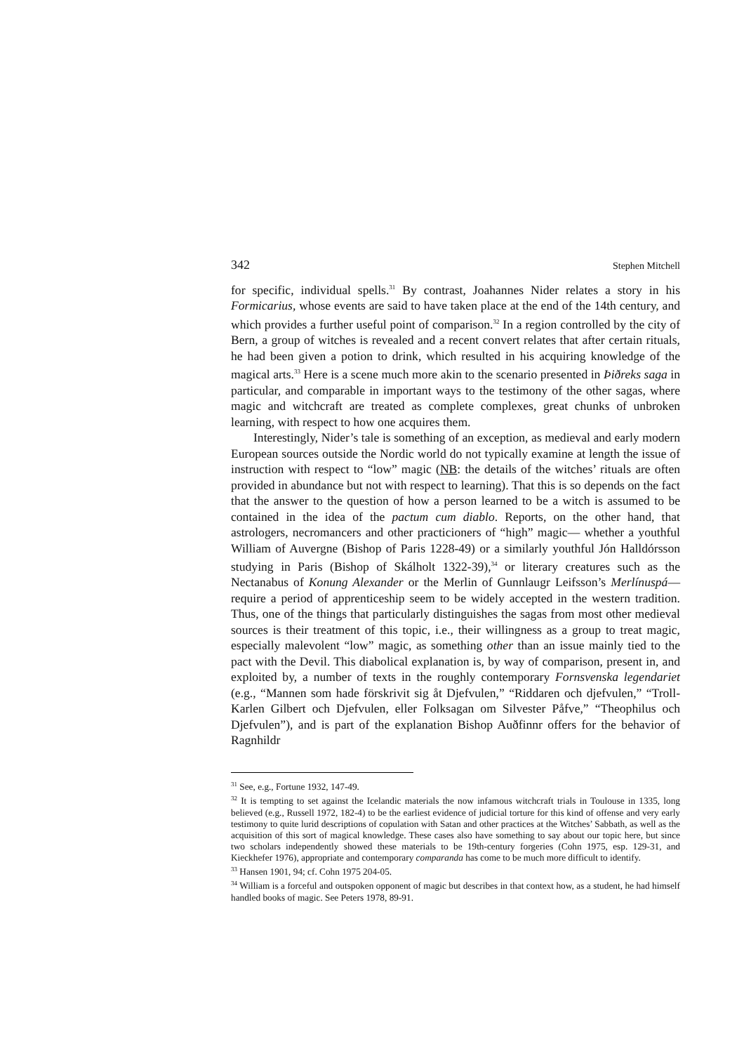342 Stephen Mitchell
for specific, individual spells.<sup>31</sup> By contrast, Joahannes Nider relates a story in his Formicarius, whose events are said to have taken place at the end of the 14th century, and which provides a further useful point of comparison.<sup>32</sup> In a region controlled by the city of Bern, a group of witches is revealed and a recent convert relates that after certain rituals, he had been given a potion to drink, which resulted in his acquiring knowledge of the magical arts.<sup>33</sup> Here is a scene much more akin to the scenario presented in Þiðreks saga in particular, and comparable in important ways to the testimony of the other sagas, where magic and witchcraft are treated as complete complexes, great chunks of unbroken learning, with respect to how one acquires them.
Interestingly, Nider’s tale is something of an exception, as medieval and early modern European sources outside the Nordic world do not typically examine at length the issue of instruction with respect to “low” magic (NB: the details of the witches’ rituals are often provided in abundance but not with respect to learning). That this is so depends on the fact that the answer to the question of how a person learned to be a witch is assumed to be contained in the idea of the pactum cum diablo. Reports, on the other hand, that astrologers, necromancers and other practicioners of “high” magic— whether a youthful William of Auvergne (Bishop of Paris 1228-49) or a similarly youthful Jón Halldórsson studying in Paris (Bishop of Skálholt 1322-39),<sup>34</sup> or literary creatures such as the Nectanabus of Konung Alexander or the Merlin of Gunnlaugr Leifsson’s Merlínuspá— require a period of apprenticeship seem to be widely accepted in the western tradition. Thus, one of the things that particularly distinguishes the sagas from most other medieval sources is their treatment of this topic, i.e., their willingness as a group to treat magic, especially malevolent “low” magic, as something other than an issue mainly tied to the pact with the Devil. This diabolical explanation is, by way of comparison, present in, and exploited by, a number of texts in the roughly contemporary Fornsvenska legendariet (e.g., “Mannen som hade förskrivit sig åt Djefvulen,” “Riddaren och djefvulen,” “Troll-Karlen Gilbert och Djefvulen, eller Folksagan om Silvester Påfve,” “Theophilus och Djefvulen”), and is part of the explanation Bishop Auðfinnr offers for the behavior of Ragnhildr
<sup>31</sup> See, e.g., Fortune 1932, 147-49.
<sup>32</sup> It is tempting to set against the Icelandic materials the now infamous witchcraft trials in Toulouse in 1335, long believed (e.g., Russell 1972, 182-4) to be the earliest evidence of judicial torture for this kind of offense and very early testimony to quite lurid descriptions of copulation with Satan and other practices at the Witches’ Sabbath, as well as the acquisition of this sort of magical knowledge. These cases also have something to say about our topic here, but since two scholars independently showed these materials to be 19th-century forgeries (Cohn 1975, esp. 129-31, and Kieckhefer 1976), appropriate and contemporary comparanda has come to be much more difficult to identify.
<sup>33</sup> Hansen 1901, 94; cf. Cohn 1975 204-05.
<sup>34</sup> William is a forceful and outspoken opponent of magic but describes in that context how, as a student, he had himself handled books of magic. See Peters 1978, 89-91.